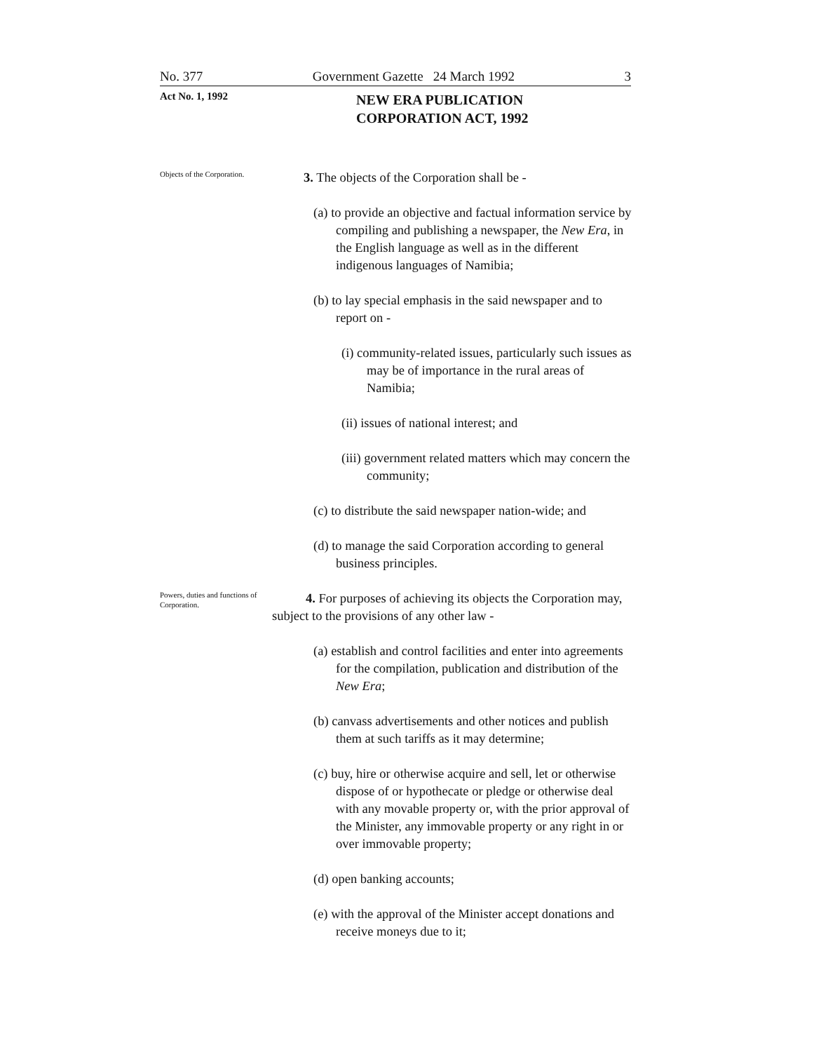No. 377 Government Gazette 24 March 1992 3
Act No. 1, 1992
NEW ERA PUBLICATION
CORPORATION ACT, 1992
Objects of the Corporation.
3. The objects of the Corporation shall be -
(a) to provide an objective and factual information service by compiling and publishing a newspaper, the New Era, in the English language as well as in the different indigenous languages of Namibia;
(b) to lay special emphasis in the said newspaper and to report on -
(i) community-related issues, particularly such issues as may be of importance in the rural areas of Namibia;
(ii) issues of national interest; and
(iii) government related matters which may concern the community;
(c) to distribute the said newspaper nation-wide; and
(d) to manage the said Corporation according to general business principles.
Powers, duties and functions of Corporation.
4. For purposes of achieving its objects the Corporation may, subject to the provisions of any other law -
(a) establish and control facilities and enter into agreements for the compilation, publication and distribution of the New Era;
(b) canvass advertisements and other notices and publish them at such tariffs as it may determine;
(c) buy, hire or otherwise acquire and sell, let or otherwise dispose of or hypothecate or pledge or otherwise deal with any movable property or, with the prior approval of the Minister, any immovable property or any right in or over immovable property;
(d) open banking accounts;
(e) with the approval of the Minister accept donations and receive moneys due to it;